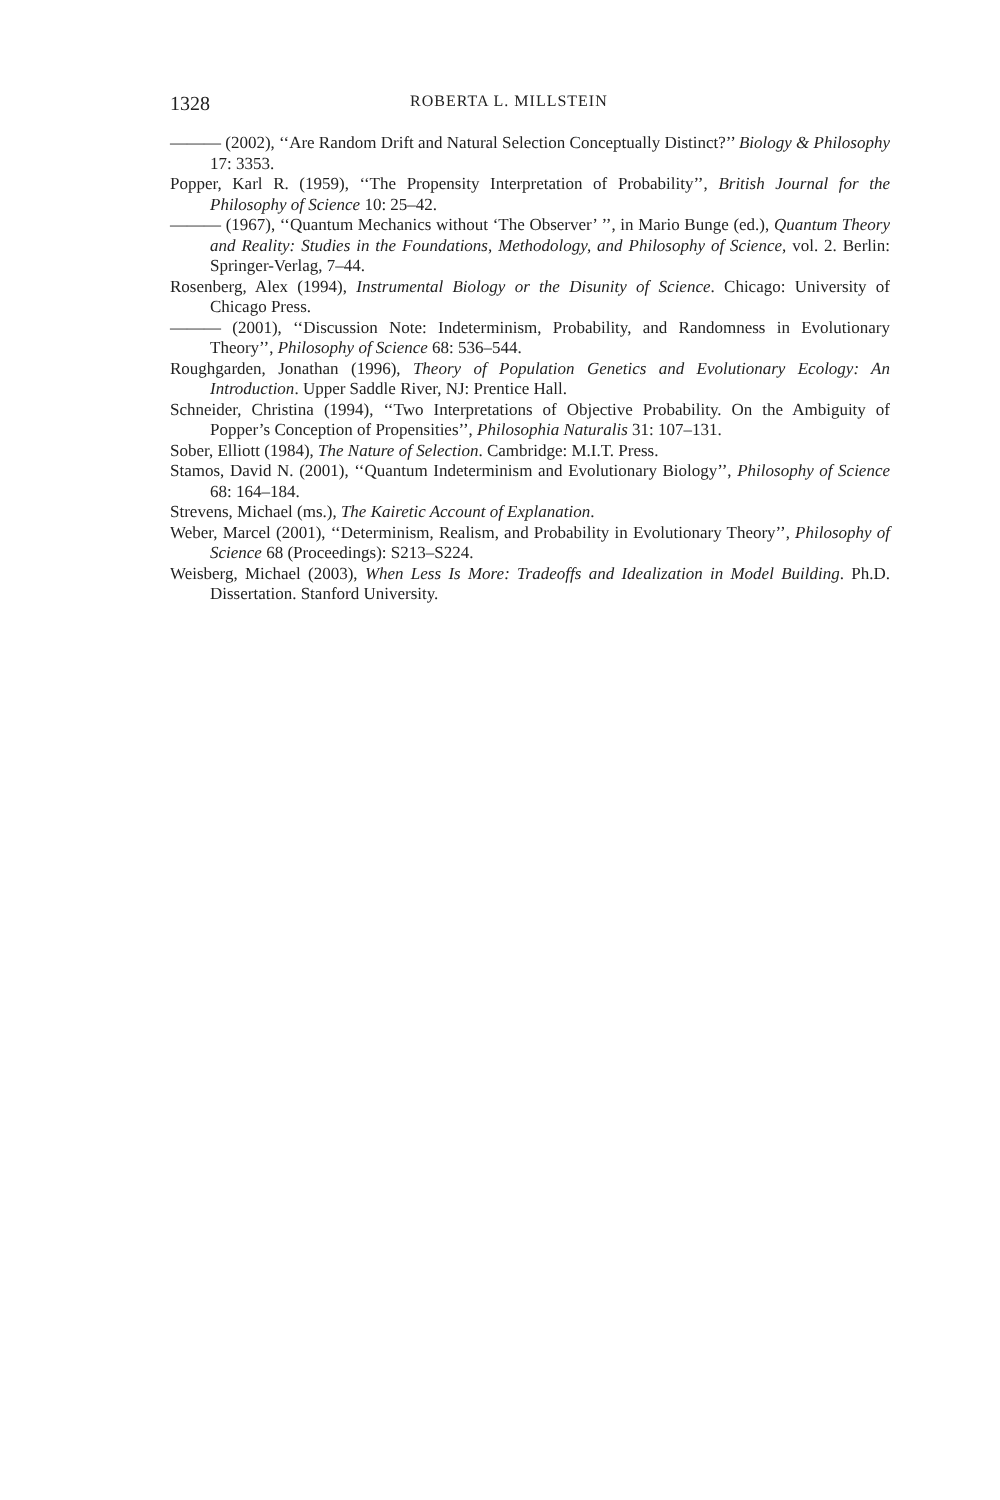1328 ROBERTA L. MILLSTEIN
——— (2002), ‘‘Are Random Drift and Natural Selection Conceptually Distinct?’’ Biology & Philosophy 17: 3353.
Popper, Karl R. (1959), ‘‘The Propensity Interpretation of Probability’’, British Journal for the Philosophy of Science 10: 25–42.
——— (1967), ‘‘Quantum Mechanics without ‘The Observer’ ’’, in Mario Bunge (ed.), Quantum Theory and Reality: Studies in the Foundations, Methodology, and Philosophy of Science, vol. 2. Berlin: Springer-Verlag, 7–44.
Rosenberg, Alex (1994), Instrumental Biology or the Disunity of Science. Chicago: University of Chicago Press.
——— (2001), ‘‘Discussion Note: Indeterminism, Probability, and Randomness in Evolutionary Theory’’, Philosophy of Science 68: 536–544.
Roughgarden, Jonathan (1996), Theory of Population Genetics and Evolutionary Ecology: An Introduction. Upper Saddle River, NJ: Prentice Hall.
Schneider, Christina (1994), ‘‘Two Interpretations of Objective Probability. On the Ambiguity of Popper’s Conception of Propensities’’, Philosophia Naturalis 31: 107–131.
Sober, Elliott (1984), The Nature of Selection. Cambridge: M.I.T. Press.
Stamos, David N. (2001), ‘‘Quantum Indeterminism and Evolutionary Biology’’, Philosophy of Science 68: 164–184.
Strevens, Michael (ms.), The Kairetic Account of Explanation.
Weber, Marcel (2001), ‘‘Determinism, Realism, and Probability in Evolutionary Theory’’, Philosophy of Science 68 (Proceedings): S213–S224.
Weisberg, Michael (2003), When Less Is More: Tradeoffs and Idealization in Model Building. Ph.D. Dissertation. Stanford University.